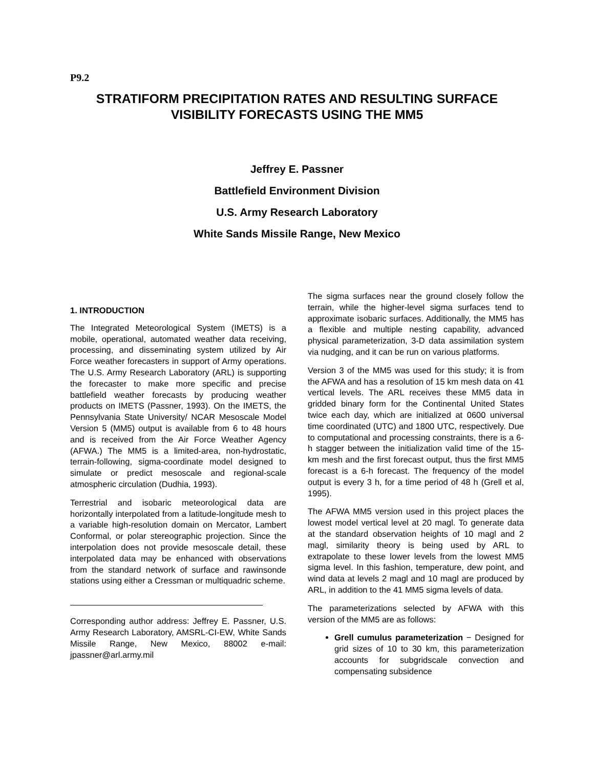P9.2
STRATIFORM PRECIPITATION RATES AND RESULTING SURFACE VISIBILITY FORECASTS USING THE MM5
Jeffrey E. Passner
Battlefield Environment Division
U.S. Army Research Laboratory
White Sands Missile Range, New Mexico
1. INTRODUCTION
The Integrated Meteorological System (IMETS) is a mobile, operational, automated weather data receiving, processing, and disseminating system utilized by Air Force weather forecasters in support of Army operations. The U.S. Army Research Laboratory (ARL) is supporting the forecaster to make more specific and precise battlefield weather forecasts by producing weather products on IMETS (Passner, 1993). On the IMETS, the Pennsylvania State University/ NCAR Mesoscale Model Version 5 (MM5) output is available from 6 to 48 hours and is received from the Air Force Weather Agency (AFWA.) The MM5 is a limited-area, non-hydrostatic, terrain-following, sigma-coordinate model designed to simulate or predict mesoscale and regional-scale atmospheric circulation (Dudhia, 1993).
Terrestrial and isobaric meteorological data are horizontally interpolated from a latitude-longitude mesh to a variable high-resolution domain on Mercator, Lambert Conformal, or polar stereographic projection. Since the interpolation does not provide mesoscale detail, these interpolated data may be enhanced with observations from the standard network of surface and rawinsonde stations using either a Cressman or multiquadric scheme.
Corresponding author address: Jeffrey E. Passner, U.S. Army Research Laboratory, AMSRL-CI-EW, White Sands Missile Range, New Mexico, 88002 e-mail: jpassner@arl.army.mil
The sigma surfaces near the ground closely follow the terrain, while the higher-level sigma surfaces tend to approximate isobaric surfaces. Additionally, the MM5 has a flexible and multiple nesting capability, advanced physical parameterization, 3-D data assimilation system via nudging, and it can be run on various platforms.
Version 3 of the MM5 was used for this study; it is from the AFWA and has a resolution of 15 km mesh data on 41 vertical levels. The ARL receives these MM5 data in gridded binary form for the Continental United States twice each day, which are initialized at 0600 universal time coordinated (UTC) and 1800 UTC, respectively. Due to computational and processing constraints, there is a 6-h stagger between the initialization valid time of the 15-km mesh and the first forecast output, thus the first MM5 forecast is a 6-h forecast. The frequency of the model output is every 3 h, for a time period of 48 h (Grell et al, 1995).
The AFWA MM5 version used in this project places the lowest model vertical level at 20 magl. To generate data at the standard observation heights of 10 magl and 2 magl, similarity theory is being used by ARL to extrapolate to these lower levels from the lowest MM5 sigma level. In this fashion, temperature, dew point, and wind data at levels 2 magl and 10 magl are produced by ARL, in addition to the 41 MM5 sigma levels of data.
The parameterizations selected by AFWA with this version of the MM5 are as follows:
Grell cumulus parameterization − Designed for grid sizes of 10 to 30 km, this parameterization accounts for subgridscale convection and compensating subsidence